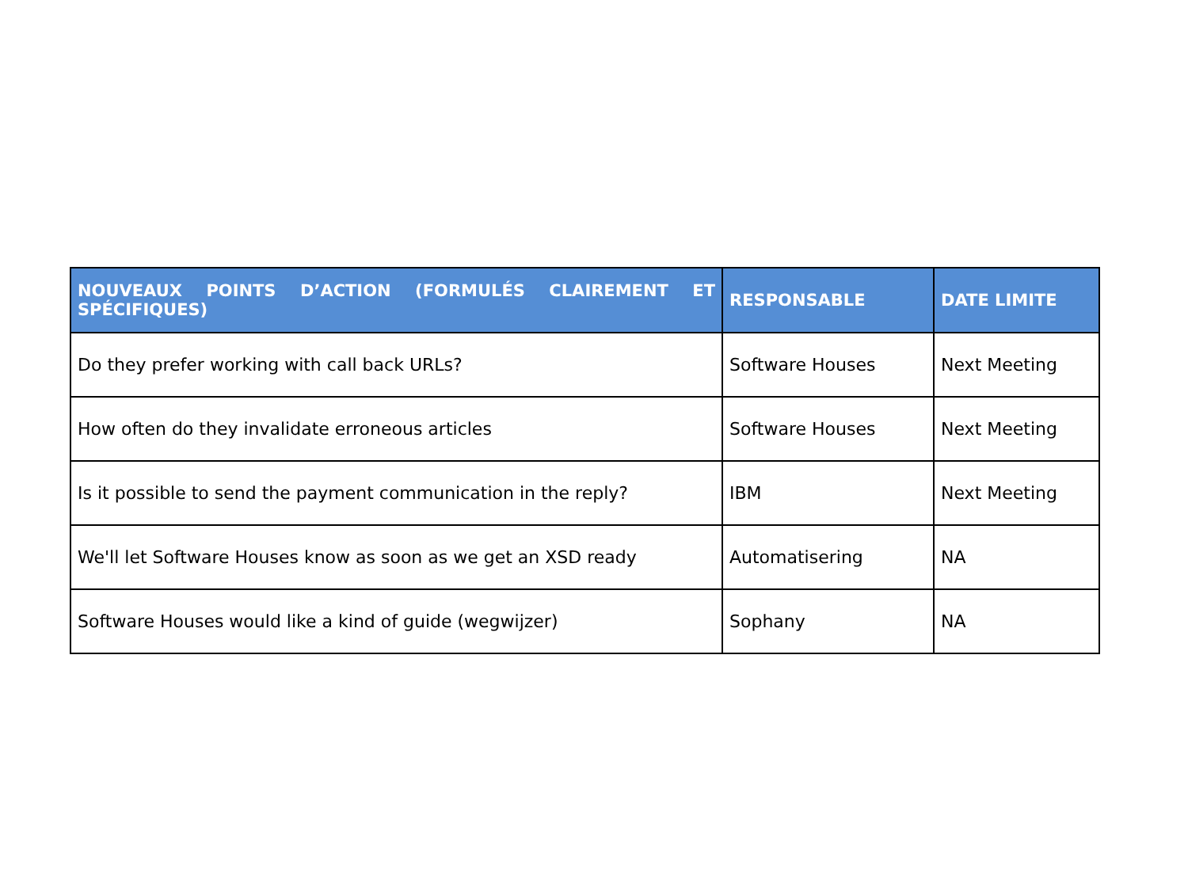| NOUVEAUX POINTS D’ACTION (FORMULÉS CLAIREMENT ET SPÉCIFIQUES) | RESPONSABLE | DATE LIMITE |
| --- | --- | --- |
| Do they prefer working with call back URLs? | Software Houses | Next Meeting |
| How often do they invalidate erroneous articles | Software Houses | Next Meeting |
| Is it possible to send the payment communication in the reply? | IBM | Next Meeting |
| We'll let Software Houses know as soon as we get an XSD ready | Automatisering | NA |
| Software Houses would like a kind of guide (wegwijzer) | Sophany | NA |